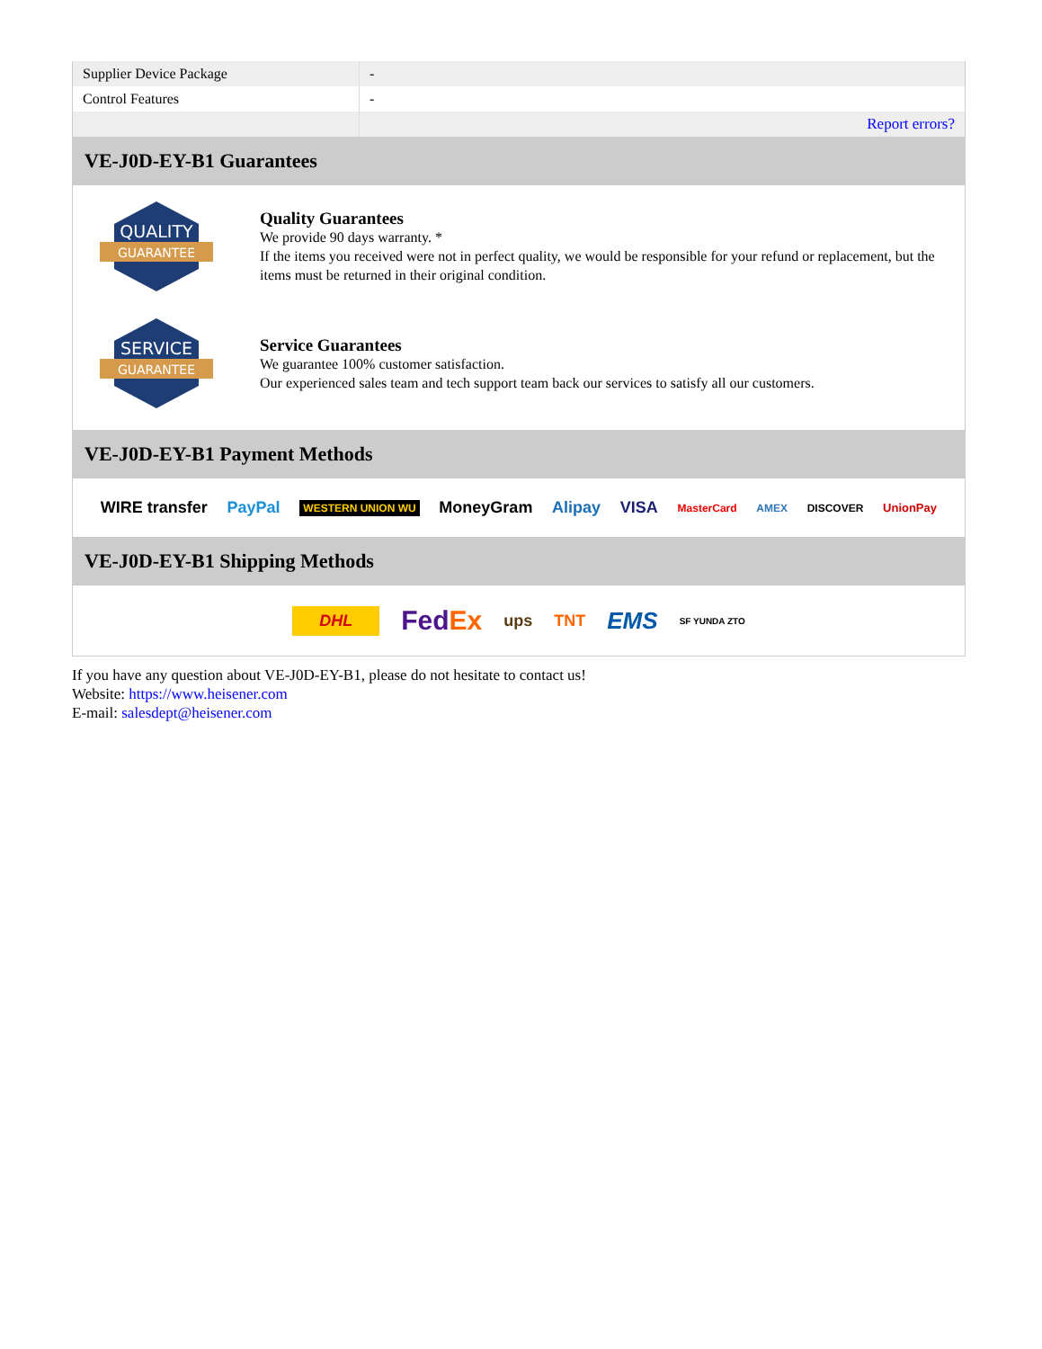| Supplier Device Package | - |
| Control Features | - |
| | Report errors? |
VE-J0D-EY-B1 Guarantees
QUALITY
GUARANTEE
Quality Guarantees
We provide 90 days warranty. *
If the items you received were not in perfect quality, we would be responsible for your refund or replacement, but the items must be returned in their original condition.
SERVICE
GUARANTEE
Service Guarantees
We guarantee 100% customer satisfaction.
Our experienced sales team and tech support team back our services to satisfy all our customers.
VE-J0D-EY-B1 Payment Methods
WIRE transfer PayPal WESTERN UNION WU MoneyGram Alipay VISA MasterCard AMEX DISCOVER UnionPay
VE-J0D-EY-B1 Shipping Methods
DHL FedEx ups TNT EMS SF YUNDA ZTO
If you have any question about VE-J0D-EY-B1, please do not hesitate to contact us!
Website: https://www.heisener.com
E-mail: salesdept@heisener.com